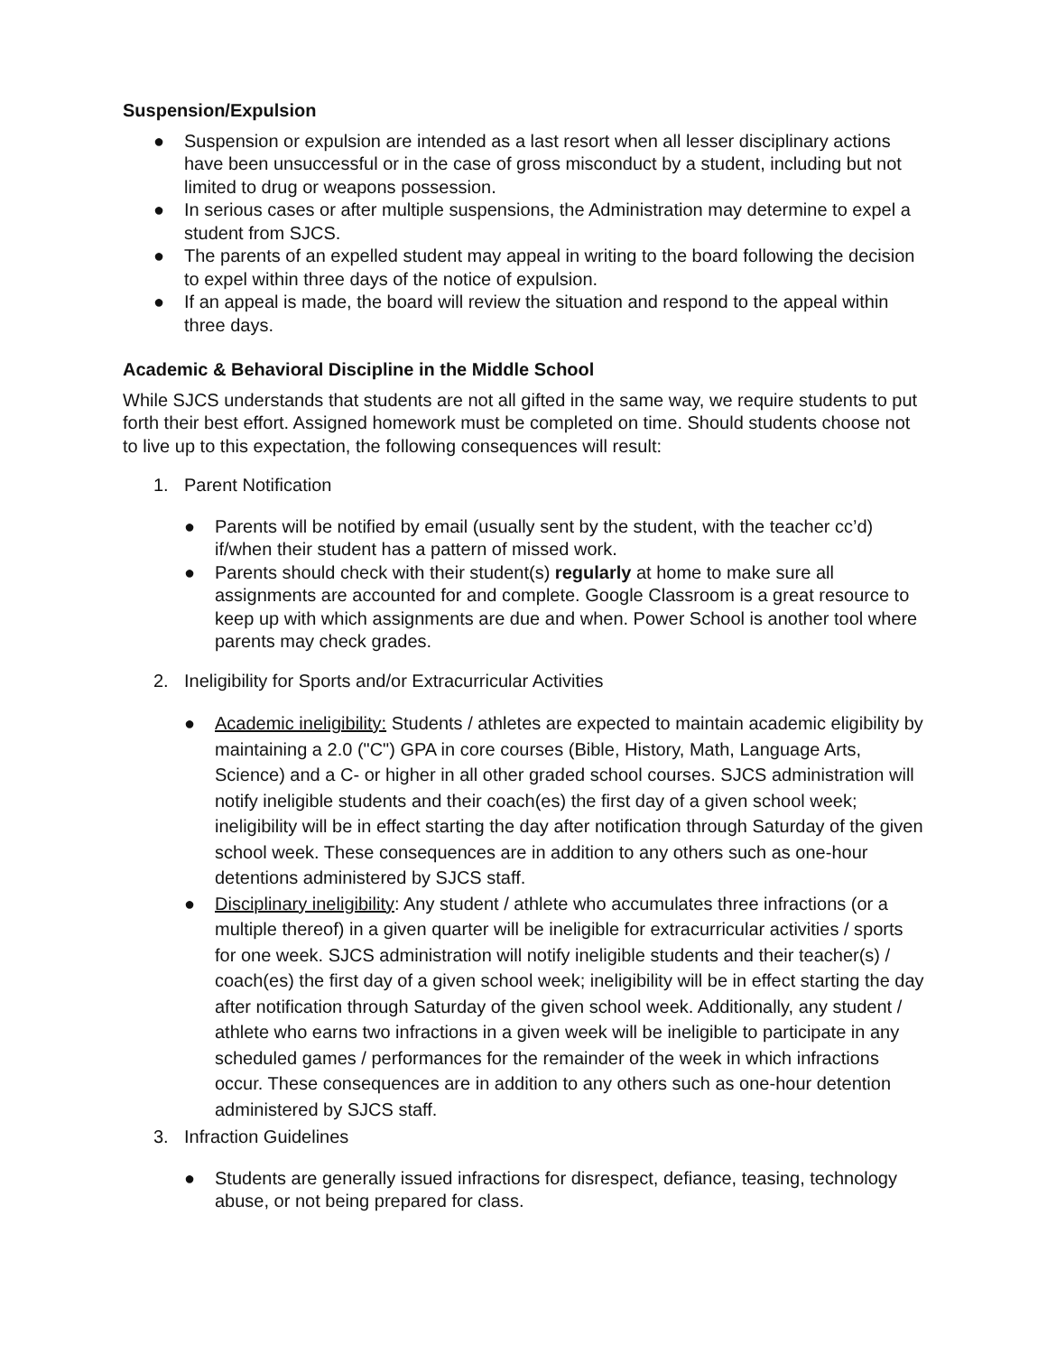Suspension/Expulsion
● Suspension or expulsion are intended as a last resort when all lesser disciplinary actions have been unsuccessful or in the case of gross misconduct by a student, including but not limited to drug or weapons possession.
● In serious cases or after multiple suspensions, the Administration may determine to expel a student from SJCS.
● The parents of an expelled student may appeal in writing to the board following the decision to expel within three days of the notice of expulsion.
● If an appeal is made, the board will review the situation and respond to the appeal within three days.
Academic & Behavioral Discipline in the Middle School
While SJCS understands that students are not all gifted in the same way, we require students to put forth their best effort. Assigned homework must be completed on time. Should students choose not to live up to this expectation, the following consequences will result:
1. Parent Notification
● Parents will be notified by email (usually sent by the student, with the teacher cc’d) if/when their student has a pattern of missed work.
● Parents should check with their student(s) regularly at home to make sure all assignments are accounted for and complete. Google Classroom is a great resource to keep up with which assignments are due and when. Power School is another tool where parents may check grades.
2. Ineligibility for Sports and/or Extracurricular Activities
● Academic ineligibility: Students / athletes are expected to maintain academic eligibility by maintaining a 2.0 ("C") GPA in core courses (Bible, History, Math, Language Arts, Science) and a C- or higher in all other graded school courses. SJCS administration will notify ineligible students and their coach(es) the first day of a given school week; ineligibility will be in effect starting the day after notification through Saturday of the given school week. These consequences are in addition to any others such as one-hour detentions administered by SJCS staff.
● Disciplinary ineligibility: Any student / athlete who accumulates three infractions (or a multiple thereof) in a given quarter will be ineligible for extracurricular activities / sports for one week. SJCS administration will notify ineligible students and their teacher(s) / coach(es) the first day of a given school week; ineligibility will be in effect starting the day after notification through Saturday of the given school week. Additionally, any student / athlete who earns two infractions in a given week will be ineligible to participate in any scheduled games / performances for the remainder of the week in which infractions occur. These consequences are in addition to any others such as one-hour detention administered by SJCS staff.
3. Infraction Guidelines
● Students are generally issued infractions for disrespect, defiance, teasing, technology abuse, or not being prepared for class.